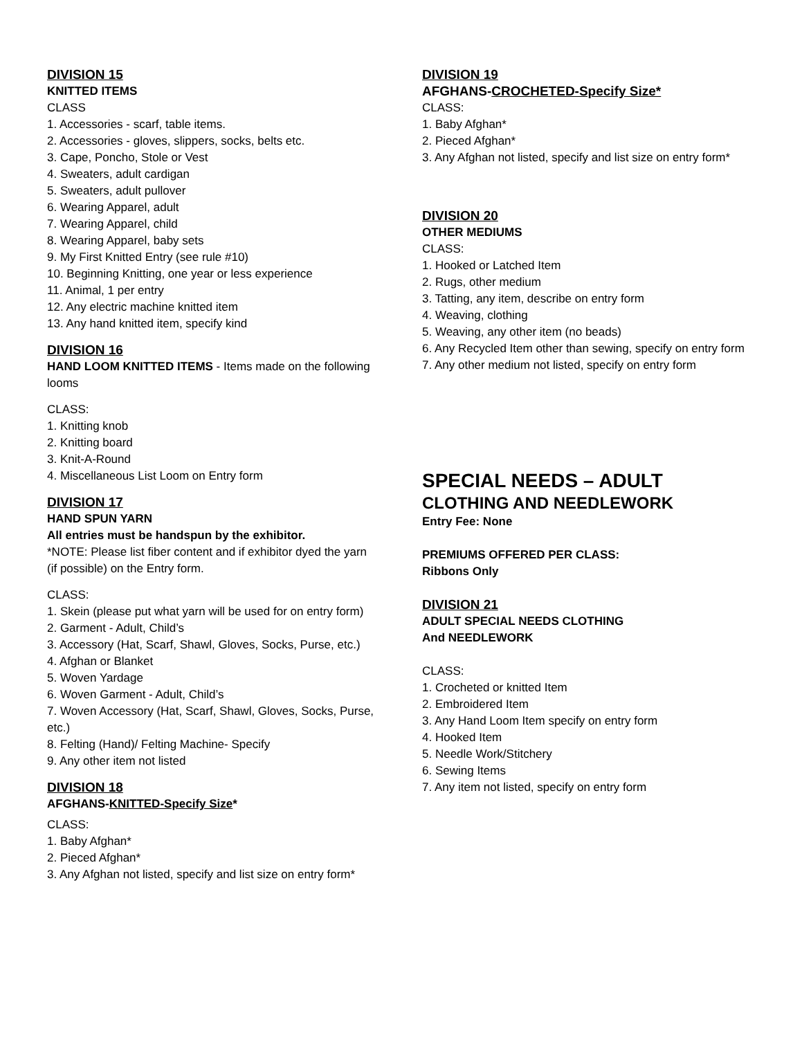DIVISION 15
KNITTED ITEMS
CLASS
1. Accessories - scarf, table items.
2. Accessories - gloves, slippers, socks, belts etc.
3. Cape, Poncho, Stole or Vest
4. Sweaters, adult cardigan
5. Sweaters, adult pullover
6. Wearing Apparel, adult
7. Wearing Apparel, child
8. Wearing Apparel, baby sets
9. My First Knitted Entry (see rule #10)
10. Beginning Knitting, one year or less experience
11. Animal, 1 per entry
12. Any electric machine knitted item
13. Any hand knitted item, specify kind
DIVISION 16
HAND LOOM KNITTED ITEMS - Items made on the following looms
CLASS:
1. Knitting knob
2. Knitting board
3. Knit-A-Round
4. Miscellaneous List Loom on Entry form
DIVISION 17
HAND SPUN YARN
All entries must be handspun by the exhibitor.
*NOTE: Please list fiber content and if exhibitor dyed the yarn (if possible) on the Entry form.
CLASS:
1. Skein (please put what yarn will be used for on entry form)
2. Garment - Adult, Child’s
3. Accessory (Hat, Scarf, Shawl, Gloves, Socks, Purse, etc.)
4. Afghan or Blanket
5. Woven Yardage
6. Woven Garment - Adult, Child’s
7. Woven Accessory (Hat, Scarf, Shawl, Gloves, Socks, Purse, etc.)
8. Felting (Hand)/ Felting Machine- Specify
9. Any other item not listed
DIVISION 18
AFGHANS-KNITTED-Specify Size*
CLASS:
1. Baby Afghan*
2. Pieced Afghan*
3. Any Afghan not listed, specify and list size on entry form*
DIVISION 19
AFGHANS-CROCHETED-Specify Size*
CLASS:
1. Baby Afghan*
2. Pieced Afghan*
3. Any Afghan not listed, specify and list size on entry form*
DIVISION 20
OTHER MEDIUMS
CLASS:
1. Hooked or Latched Item
2. Rugs, other medium
3. Tatting, any item, describe on entry form
4. Weaving, clothing
5. Weaving, any other item (no beads)
6. Any Recycled Item other than sewing, specify on entry form
7. Any other medium not listed, specify on entry form
SPECIAL NEEDS – ADULT
CLOTHING AND NEEDLEWORK
Entry Fee: None
PREMIUMS OFFERED PER CLASS:
Ribbons Only
DIVISION 21
ADULT SPECIAL NEEDS CLOTHING
And NEEDLEWORK
CLASS:
1. Crocheted or knitted Item
2. Embroidered Item
3. Any Hand Loom Item specify on entry form
4. Hooked Item
5. Needle Work/Stitchery
6. Sewing Items
7. Any item not listed, specify on entry form